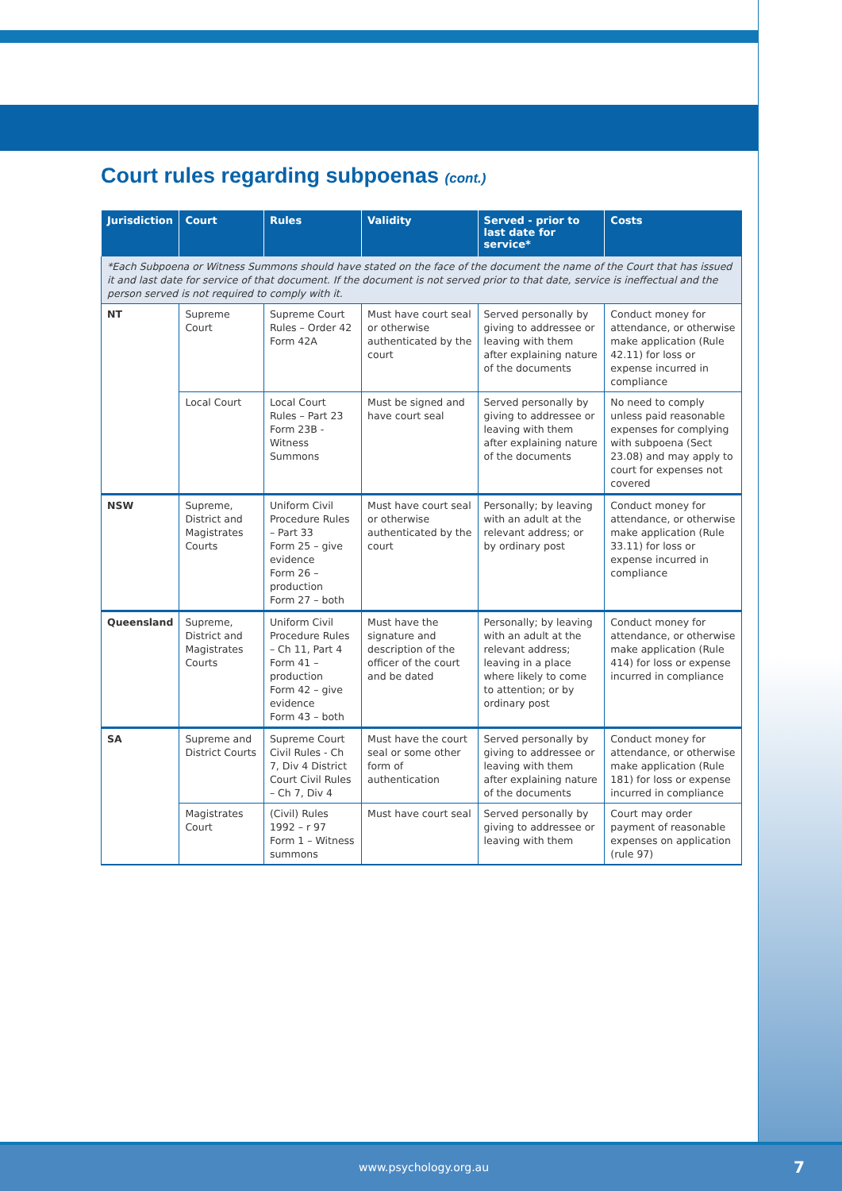Court rules regarding subpoenas (cont.)
| Jurisdiction | Court | Rules | Validity | Served - prior to last date for service* | Costs |
| --- | --- | --- | --- | --- | --- |
| *Each Subpoena or Witness Summons should have stated on the face of the document the name of the Court that has issued it and last date for service of that document. If the document is not served prior to that date, service is ineffectual and the person served is not required to comply with it. | | | | | |
| NT | Supreme Court | Supreme Court Rules – Order 42 Form 42A | Must have court seal or otherwise authenticated by the court | Served personally by giving to addressee or leaving with them after explaining nature of the documents | Conduct money for attendance, or otherwise make application (Rule 42.11) for loss or expense incurred in compliance |
| | Local Court | Local Court Rules – Part 23 Form 23B - Witness Summons | Must be signed and have court seal | Served personally by giving to addressee or leaving with them after explaining nature of the documents | No need to comply unless paid reasonable expenses for complying with subpoena (Sect 23.08) and may apply to court for expenses not covered |
| NSW | Supreme, District and Magistrates Courts | Uniform Civil Procedure Rules – Part 33 Form 25 – give evidence Form 26 – production Form 27 – both | Must have court seal or otherwise authenticated by the court | Personally; by leaving with an adult at the relevant address; or by ordinary post | Conduct money for attendance, or otherwise make application (Rule 33.11) for loss or expense incurred in compliance |
| Queensland | Supreme, District and Magistrates Courts | Uniform Civil Procedure Rules – Ch 11, Part 4 Form 41 – production Form 42 – give evidence Form 43 – both | Must have the signature and description of the officer of the court and be dated | Personally; by leaving with an adult at the relevant address; leaving in a place where likely to come to attention; or by ordinary post | Conduct money for attendance, or otherwise make application (Rule 414) for loss or expense incurred in compliance |
| SA | Supreme and District Courts | Supreme Court Civil Rules - Ch 7, Div 4 District Court Civil Rules – Ch 7, Div 4 | Must have the court seal or some other form of authentication | Served personally by giving to addressee or leaving with them after explaining nature of the documents | Conduct money for attendance, or otherwise make application (Rule 181) for loss or expense incurred in compliance |
| | Magistrates Court | (Civil) Rules 1992 – r 97 Form 1 – Witness summons | Must have court seal | Served personally by giving to addressee or leaving with them | Court may order payment of reasonable expenses on application (rule 97) |
www.psychology.org.au 7